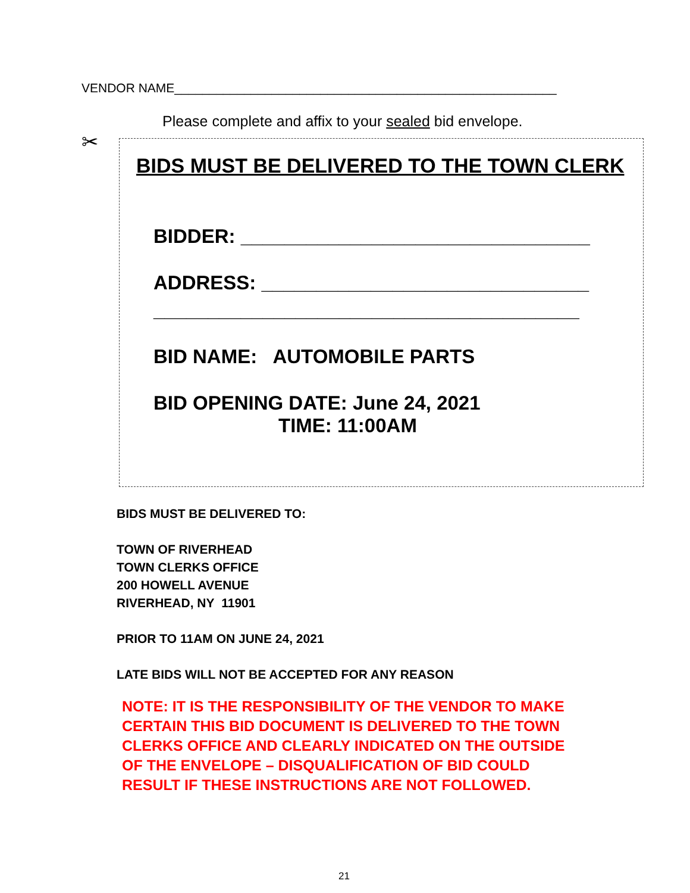VENDOR NAME_______________________________________________________
Please complete and affix to your sealed bid envelope.
✂
BIDS MUST BE DELIVERED TO THE TOWN CLERK
BIDDER: ________________________________
ADDRESS: ______________________________
_______________________________________
BID NAME: AUTOMOBILE PARTS
BID OPENING DATE: June 24, 2021
TIME: 11:00AM
BIDS MUST BE DELIVERED TO:
TOWN OF RIVERHEAD
TOWN CLERKS OFFICE
200 HOWELL AVENUE
RIVERHEAD, NY 11901
PRIOR TO 11AM ON JUNE 24, 2021
LATE BIDS WILL NOT BE ACCEPTED FOR ANY REASON
NOTE: IT IS THE RESPONSIBILITY OF THE VENDOR TO MAKE
CERTAIN THIS BID DOCUMENT IS DELIVERED TO THE TOWN
CLERKS OFFICE AND CLEARLY INDICATED ON THE OUTSIDE
OF THE ENVELOPE – DISQUALIFICATION OF BID COULD
RESULT IF THESE INSTRUCTIONS ARE NOT FOLLOWED.
21